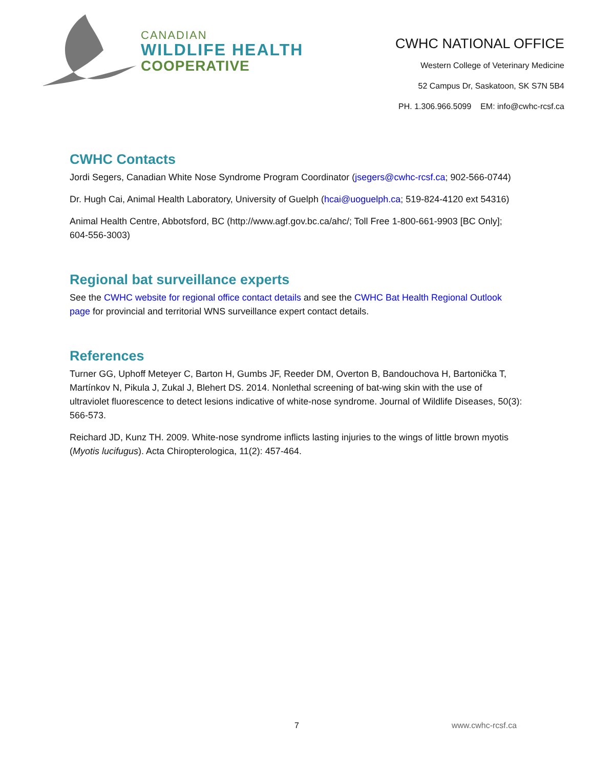CANADIAN
WILDLIFE HEALTH
COOPERATIVE
CWHC NATIONAL OFFICE
Western College of Veterinary Medicine
52 Campus Dr, Saskatoon, SK S7N 5B4
PH. 1.306.966.5099 EM: info@cwhc-rcsf.ca
CWHC Contacts
Jordi Segers, Canadian White Nose Syndrome Program Coordinator (jsegers@cwhc-rcsf.ca; 902-566-0744)
Dr. Hugh Cai, Animal Health Laboratory, University of Guelph (hcai@uoguelph.ca; 519-824-4120 ext 54316)
Animal Health Centre, Abbotsford, BC (http://www.agf.gov.bc.ca/ahc/; Toll Free 1-800-661-9903 [BC Only]; 604-556-3003)
Regional bat surveillance experts
See the CWHC website for regional office contact details and see the CWHC Bat Health Regional Outlook page for provincial and territorial WNS surveillance expert contact details.
References
Turner GG, Uphoff Meteyer C, Barton H, Gumbs JF, Reeder DM, Overton B, Bandouchova H, Bartonička T, Martínkov N, Pikula J, Zukal J, Blehert DS. 2014. Nonlethal screening of bat-wing skin with the use of ultraviolet fluorescence to detect lesions indicative of white-nose syndrome. Journal of Wildlife Diseases, 50(3): 566-573.
Reichard JD, Kunz TH. 2009. White-nose syndrome inflicts lasting injuries to the wings of little brown myotis (Myotis lucifugus). Acta Chiropterologica, 11(2): 457-464.
7 www.cwhc-rcsf.ca